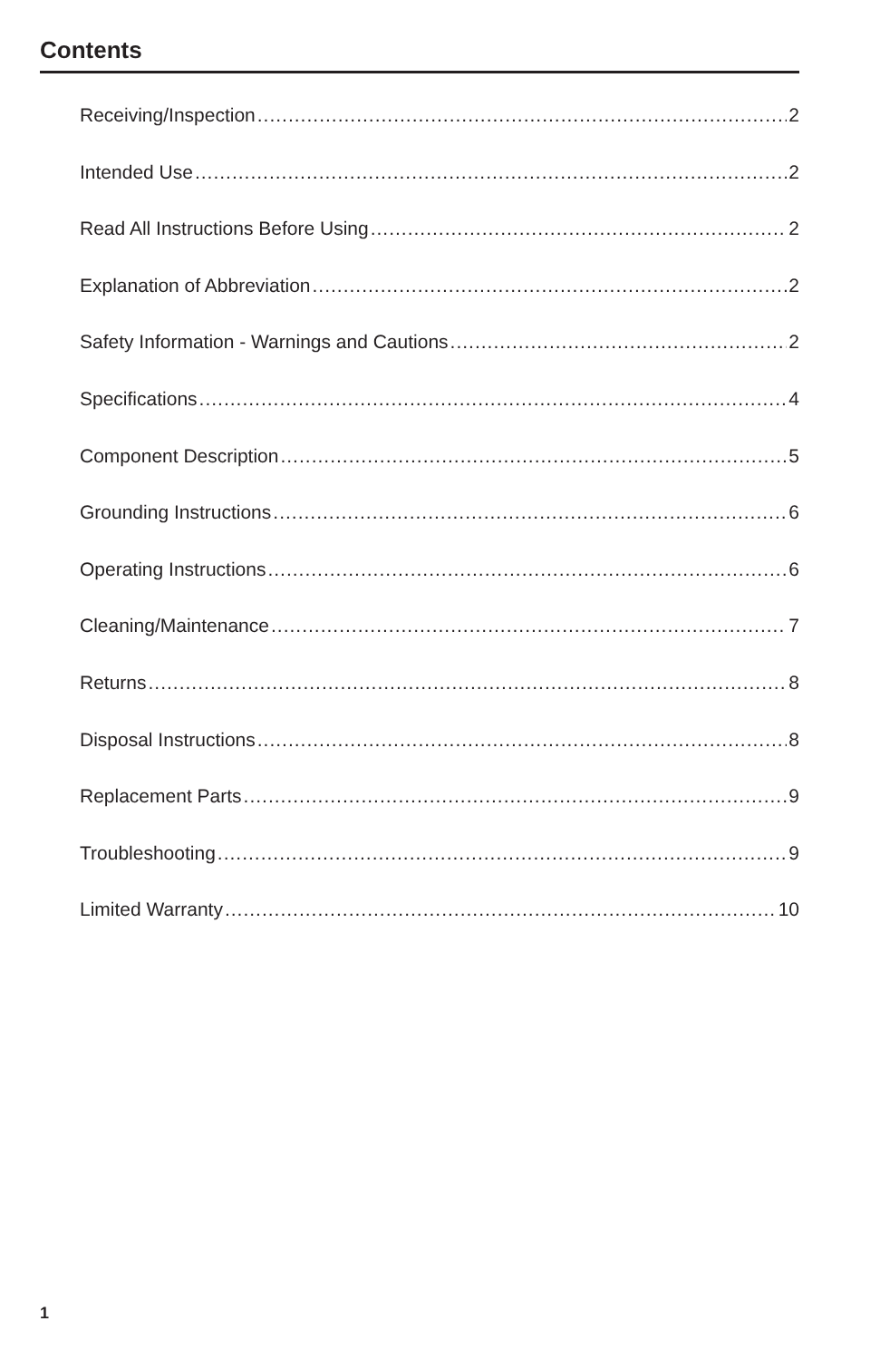Contents
Receiving/Inspection 2
Intended Use 2
Read All Instructions Before Using 2
Explanation of Abbreviation 2
Safety Information - Warnings and Cautions 2
Specifications 4
Component Description 5
Grounding Instructions 6
Operating Instructions 6
Cleaning/Maintenance 7
Returns 8
Disposal Instructions 8
Replacement Parts 9
Troubleshooting 9
Limited Warranty 10
1